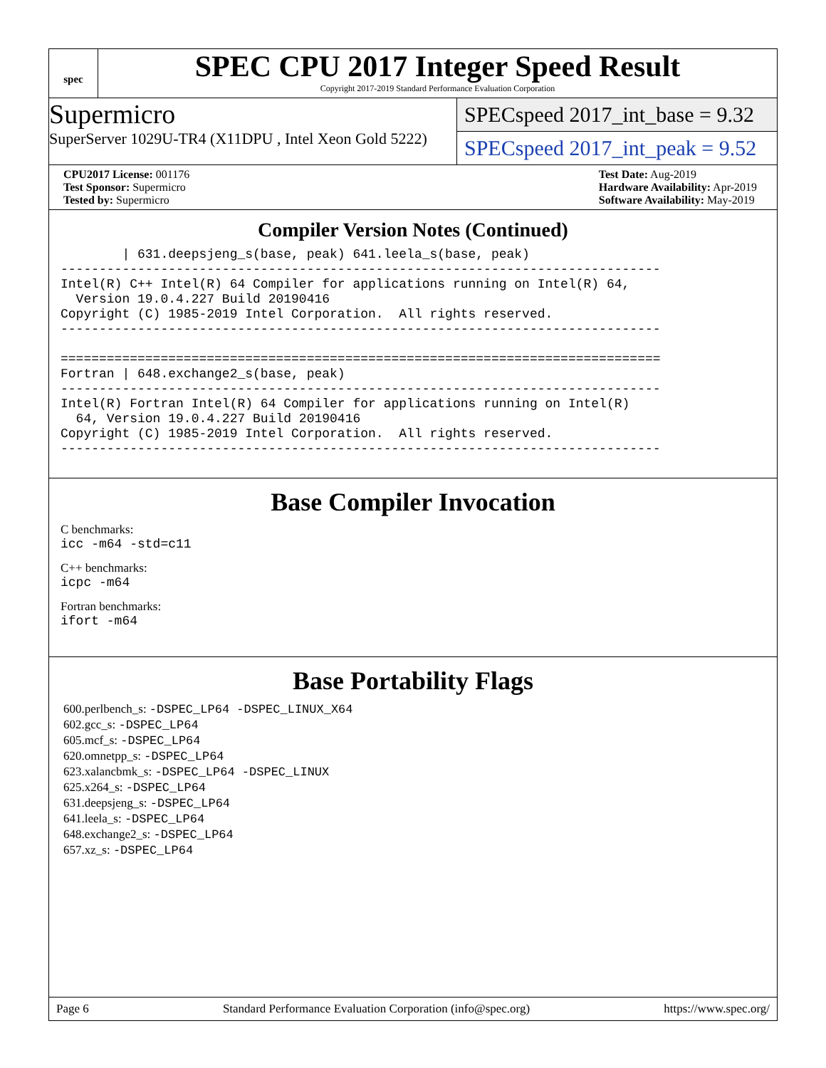spec
SPEC CPU 2017 Integer Speed Result
Copyright 2017-2019 Standard Performance Evaluation Corporation
Supermicro
SuperServer 1029U-TR4 (X11DPU , Intel Xeon Gold 5222)
SPECspeed 2017_int_base = 9.32
SPECspeed 2017_int_peak = 9.52
CPU2017 License: 001176
Test Sponsor: Supermicro
Tested by: Supermicro
Test Date: Aug-2019
Hardware Availability: Apr-2019
Software Availability: May-2019
Compiler Version Notes (Continued)
        | 631.deepsjeng_s(base, peak) 641.leela_s(base, peak)
------------------------------------------------------------------------------
Intel(R) C++ Intel(R) 64 Compiler for applications running on Intel(R) 64,
  Version 19.0.4.227 Build 20190416
Copyright (C) 1985-2019 Intel Corporation.  All rights reserved.
------------------------------------------------------------------------------

==============================================================================
Fortran | 648.exchange2_s(base, peak)
------------------------------------------------------------------------------
Intel(R) Fortran Intel(R) 64 Compiler for applications running on Intel(R)
  64, Version 19.0.4.227 Build 20190416
Copyright (C) 1985-2019 Intel Corporation.  All rights reserved.
------------------------------------------------------------------------------
Base Compiler Invocation
C benchmarks:
icc -m64 -std=c11
C++ benchmarks:
icpc -m64
Fortran benchmarks:
ifort -m64
Base Portability Flags
600.perlbench_s: -DSPEC_LP64 -DSPEC_LINUX_X64
602.gcc_s: -DSPEC_LP64
605.mcf_s: -DSPEC_LP64
620.omnetpp_s: -DSPEC_LP64
623.xalancbmk_s: -DSPEC_LP64 -DSPEC_LINUX
625.x264_s: -DSPEC_LP64
631.deepsjeng_s: -DSPEC_LP64
641.leela_s: -DSPEC_LP64
648.exchange2_s: -DSPEC_LP64
657.xz_s: -DSPEC_LP64
Page 6 Standard Performance Evaluation Corporation (info@spec.org) https://www.spec.org/